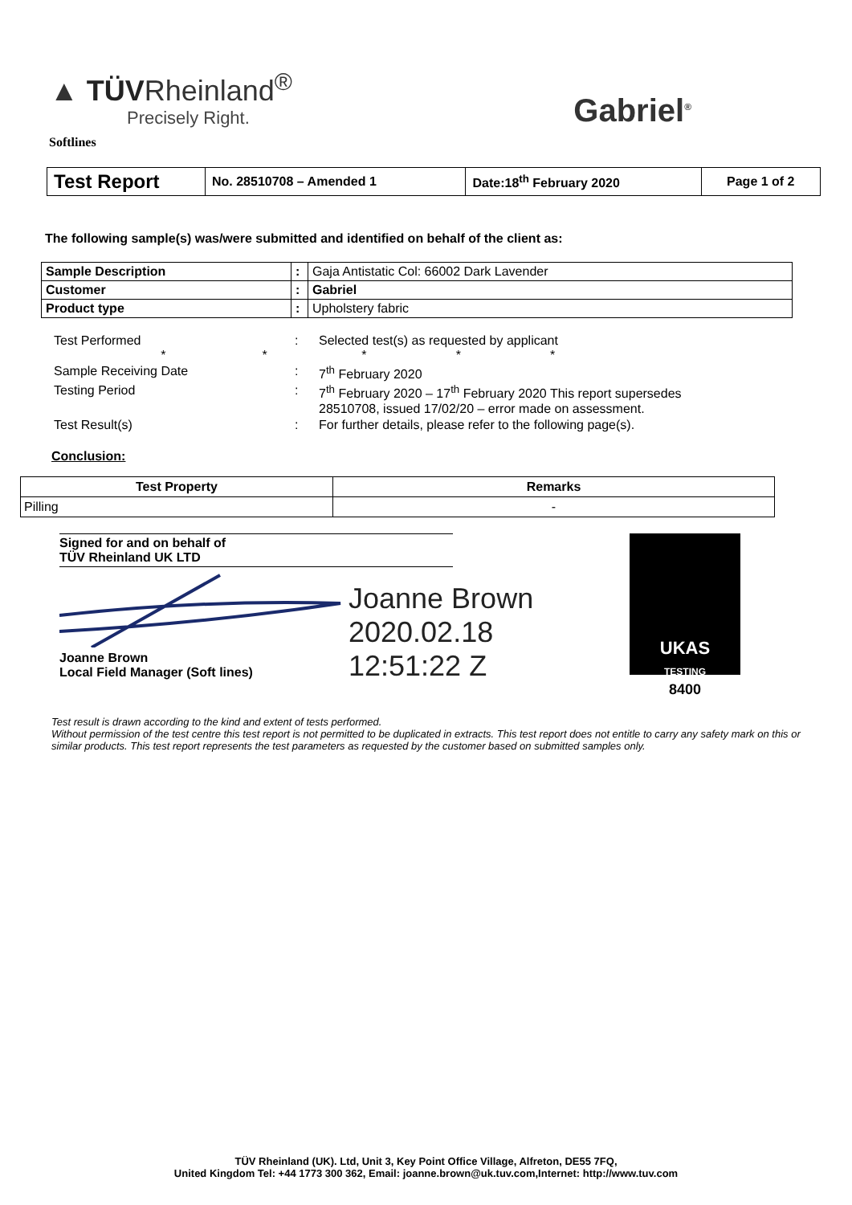▲ TÜVRheinland<sup>®</sup>
Precisely Right.
Gabriel<sup>®</sup>
Softlines
| Test Report | No. 28510708 – Amended 1 | Date:18<sup>th</sup> February 2020 | Page 1 of 2 |
The following sample(s) was/were submitted and identified on behalf of the client as:
| Sample Description | : | Gaja Antistatic Col: 66002 Dark Lavender |
| Customer | : | Gabriel |
| Product type | : | Upholstery fabric |
| Test Performed * * | : | Selected test(s) as requested by applicant * * * |
| Sample Receiving Date | : | 7<sup>th</sup> February 2020 |
| Testing Period | : | 7<sup>th</sup> February 2020 – 17<sup>th</sup> February 2020 This report supersedes 28510708, issued 17/02/20 – error made on assessment. |
| Test Result(s) | : | For further details, please refer to the following page(s). |
Conclusion:
| Test Property | Remarks |
| --- | --- |
| Pilling | - |
Signed for and on behalf of
TÜV Rheinland UK LTD
Joanne Brown
Local Field Manager (Soft lines)
Joanne Brown
2020.02.18 12:51:22 Z
UKAS
TESTING
8400
Test result is drawn according to the kind and extent of tests performed.
Without permission of the test centre this test report is not permitted to be duplicated in extracts. This test report does not entitle to carry any safety mark on this or similar products. This test report represents the test parameters as requested by the customer based on submitted samples only.
TÜV Rheinland (UK). Ltd, Unit 3, Key Point Office Village, Alfreton, DE55 7FQ,
United Kingdom Tel: +44 1773 300 362, Email: joanne.brown@uk.tuv.com,Internet: http://www.tuv.com